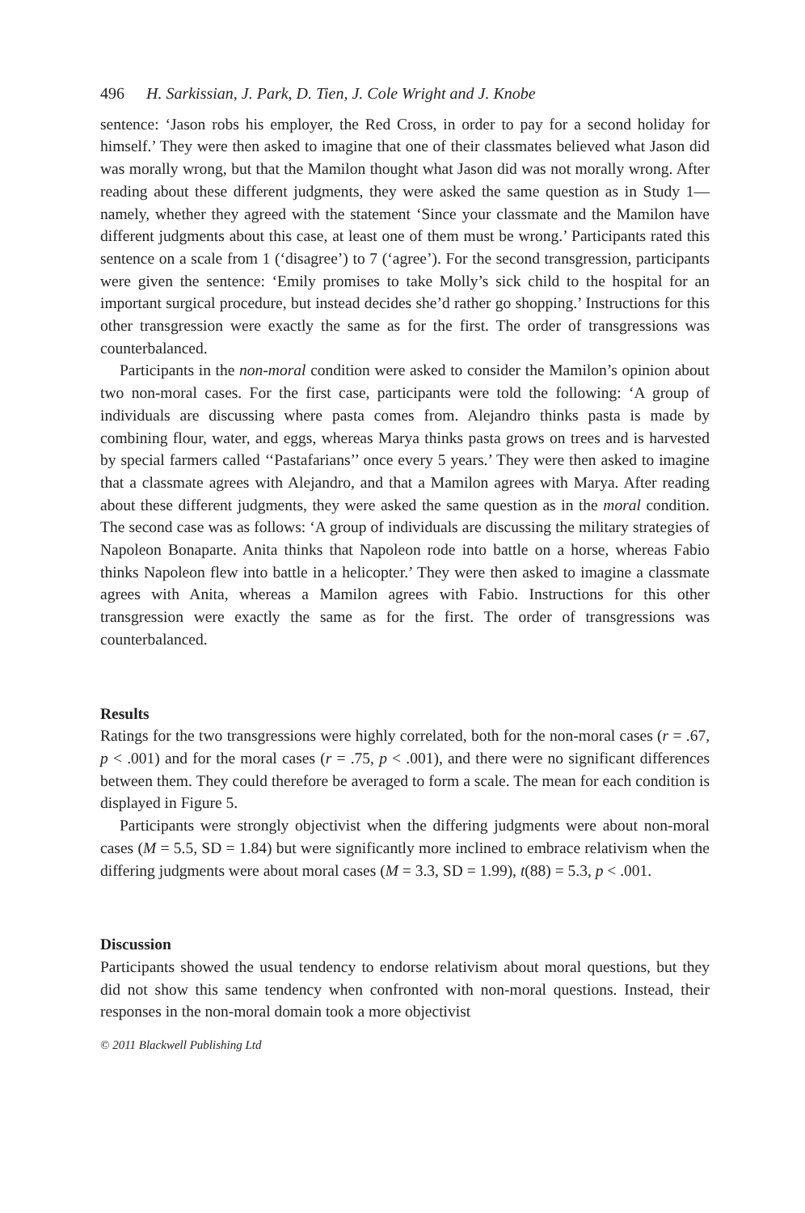496 H. Sarkissian, J. Park, D. Tien, J. Cole Wright and J. Knobe
sentence: ‘Jason robs his employer, the Red Cross, in order to pay for a second holiday for himself.’ They were then asked to imagine that one of their classmates believed what Jason did was morally wrong, but that the Mamilon thought what Jason did was not morally wrong. After reading about these different judgments, they were asked the same question as in Study 1—namely, whether they agreed with the statement ‘Since your classmate and the Mamilon have different judgments about this case, at least one of them must be wrong.’ Participants rated this sentence on a scale from 1 (‘disagree’) to 7 (‘agree’). For the second transgression, participants were given the sentence: ‘Emily promises to take Molly’s sick child to the hospital for an important surgical procedure, but instead decides she’d rather go shopping.’ Instructions for this other transgression were exactly the same as for the first. The order of transgressions was counterbalanced.
Participants in the non-moral condition were asked to consider the Mamilon’s opinion about two non-moral cases. For the first case, participants were told the following: ‘A group of individuals are discussing where pasta comes from. Alejandro thinks pasta is made by combining flour, water, and eggs, whereas Marya thinks pasta grows on trees and is harvested by special farmers called ‘‘Pastafarians’’ once every 5 years.’ They were then asked to imagine that a classmate agrees with Alejandro, and that a Mamilon agrees with Marya. After reading about these different judgments, they were asked the same question as in the moral condition. The second case was as follows: ‘A group of individuals are discussing the military strategies of Napoleon Bonaparte. Anita thinks that Napoleon rode into battle on a horse, whereas Fabio thinks Napoleon flew into battle in a helicopter.’ They were then asked to imagine a classmate agrees with Anita, whereas a Mamilon agrees with Fabio. Instructions for this other transgression were exactly the same as for the first. The order of transgressions was counterbalanced.
Results
Ratings for the two transgressions were highly correlated, both for the non-moral cases (r = .67, p < .001) and for the moral cases (r = .75, p < .001), and there were no significant differences between them. They could therefore be averaged to form a scale. The mean for each condition is displayed in Figure 5.
Participants were strongly objectivist when the differing judgments were about non-moral cases (M = 5.5, SD = 1.84) but were significantly more inclined to embrace relativism when the differing judgments were about moral cases (M = 3.3, SD = 1.99), t(88) = 5.3, p < .001.
Discussion
Participants showed the usual tendency to endorse relativism about moral questions, but they did not show this same tendency when confronted with non-moral questions. Instead, their responses in the non-moral domain took a more objectivist
© 2011 Blackwell Publishing Ltd